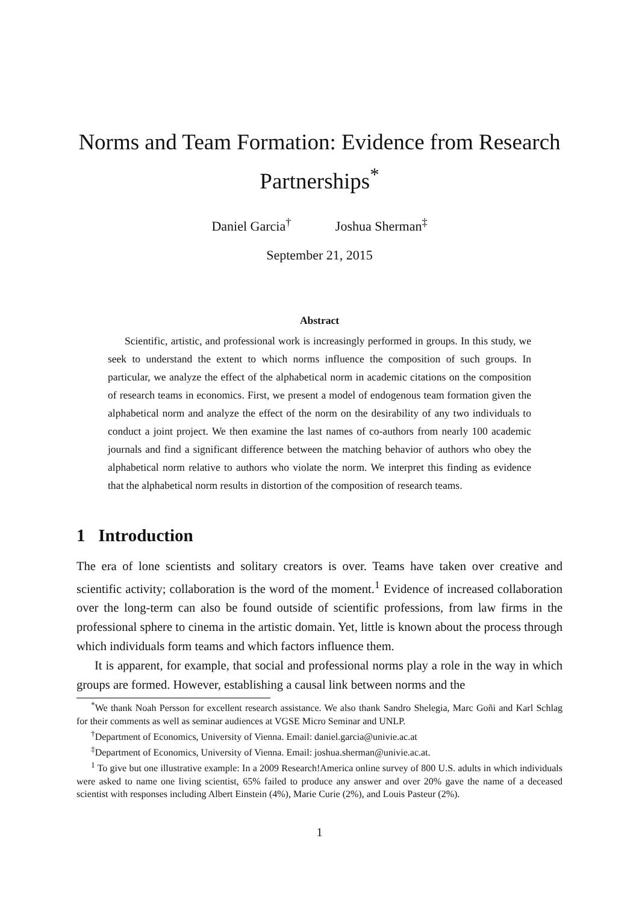Norms and Team Formation: Evidence from Research Partnerships<sup>*</sup>
Daniel Garcia<sup>†</sup> Joshua Sherman<sup>‡</sup>
September 21, 2015
Abstract
Scientific, artistic, and professional work is increasingly performed in groups. In this study, we seek to understand the extent to which norms influence the composition of such groups. In particular, we analyze the effect of the alphabetical norm in academic citations on the composition of research teams in economics. First, we present a model of endogenous team formation given the alphabetical norm and analyze the effect of the norm on the desirability of any two individuals to conduct a joint project. We then examine the last names of co-authors from nearly 100 academic journals and find a significant difference between the matching behavior of authors who obey the alphabetical norm relative to authors who violate the norm. We interpret this finding as evidence that the alphabetical norm results in distortion of the composition of research teams.
1 Introduction
The era of lone scientists and solitary creators is over. Teams have taken over creative and scientific activity; collaboration is the word of the moment.<sup>1</sup> Evidence of increased collaboration over the long-term can also be found outside of scientific professions, from law firms in the professional sphere to cinema in the artistic domain. Yet, little is known about the process through which individuals form teams and which factors influence them.
It is apparent, for example, that social and professional norms play a role in the way in which groups are formed. However, establishing a causal link between norms and the
<sup>*</sup> We thank Noah Persson for excellent research assistance. We also thank Sandro Shelegia, Marc Goñi and Karl Schlag for their comments as well as seminar audiences at VGSE Micro Seminar and UNLP.
<sup>†</sup> Department of Economics, University of Vienna. Email: daniel.garcia@univie.ac.at
<sup>‡</sup> Department of Economics, University of Vienna. Email: joshua.sherman@univie.ac.at.
<sup>1</sup> To give but one illustrative example: In a 2009 Research!America online survey of 800 U.S. adults in which individuals were asked to name one living scientist, 65% failed to produce any answer and over 20% gave the name of a deceased scientist with responses including Albert Einstein (4%), Marie Curie (2%), and Louis Pasteur (2%).
1